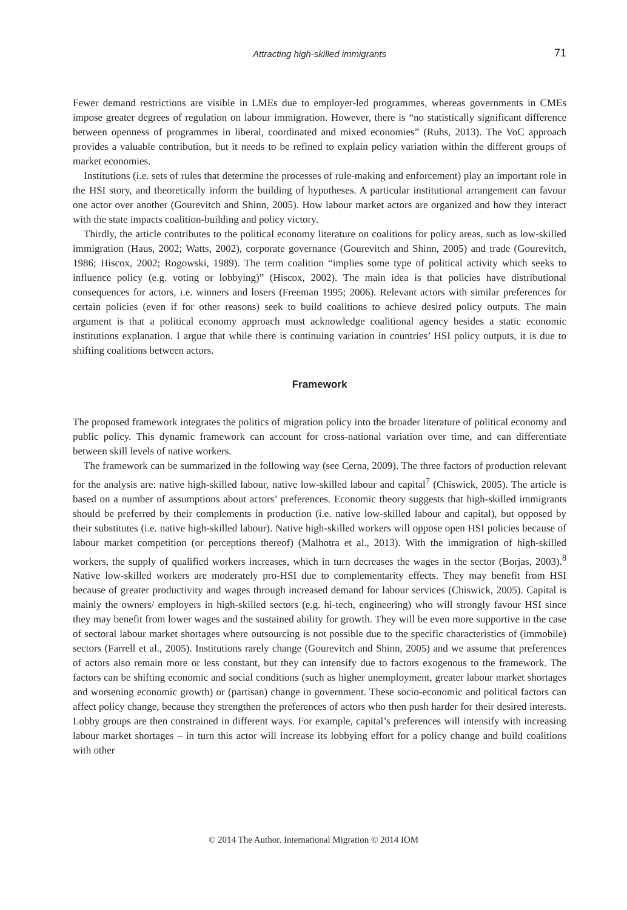Attracting high-skilled immigrants
71
Fewer demand restrictions are visible in LMEs due to employer-led programmes, whereas governments in CMEs impose greater degrees of regulation on labour immigration. However, there is “no statistically significant difference between openness of programmes in liberal, coordinated and mixed economies” (Ruhs, 2013). The VoC approach provides a valuable contribution, but it needs to be refined to explain policy variation within the different groups of market economies.
Institutions (i.e. sets of rules that determine the processes of rule-making and enforcement) play an important role in the HSI story, and theoretically inform the building of hypotheses. A particular institutional arrangement can favour one actor over another (Gourevitch and Shinn, 2005). How labour market actors are organized and how they interact with the state impacts coalition-building and policy victory.
Thirdly, the article contributes to the political economy literature on coalitions for policy areas, such as low-skilled immigration (Haus, 2002; Watts, 2002), corporate governance (Gourevitch and Shinn, 2005) and trade (Gourevitch, 1986; Hiscox, 2002; Rogowski, 1989). The term coalition “implies some type of political activity which seeks to influence policy (e.g. voting or lobbying)” (Hiscox, 2002). The main idea is that policies have distributional consequences for actors, i.e. winners and losers (Freeman 1995; 2006). Relevant actors with similar preferences for certain policies (even if for other reasons) seek to build coalitions to achieve desired policy outputs. The main argument is that a political economy approach must acknowledge coalitional agency besides a static economic institutions explanation. I argue that while there is continuing variation in countries’ HSI policy outputs, it is due to shifting coalitions between actors.
Framework
The proposed framework integrates the politics of migration policy into the broader literature of political economy and public policy. This dynamic framework can account for cross-national variation over time, and can differentiate between skill levels of native workers.
The framework can be summarized in the following way (see Cerna, 2009). The three factors of production relevant for the analysis are: native high-skilled labour, native low-skilled labour and capital<sup>7</sup> (Chiswick, 2005). The article is based on a number of assumptions about actors’ preferences. Economic theory suggests that high-skilled immigrants should be preferred by their complements in production (i.e. native low-skilled labour and capital), but opposed by their substitutes (i.e. native high-skilled labour). Native high-skilled workers will oppose open HSI policies because of labour market competition (or perceptions thereof) (Malhotra et al., 2013). With the immigration of high-skilled workers, the supply of qualified workers increases, which in turn decreases the wages in the sector (Borjas, 2003).<sup>8</sup> Native low-skilled workers are moderately pro-HSI due to complementarity effects. They may benefit from HSI because of greater productivity and wages through increased demand for labour services (Chiswick, 2005). Capital is mainly the owners/ employers in high-skilled sectors (e.g. hi-tech, engineering) who will strongly favour HSI since they may benefit from lower wages and the sustained ability for growth. They will be even more supportive in the case of sectoral labour market shortages where outsourcing is not possible due to the specific characteristics of (immobile) sectors (Farrell et al., 2005). Institutions rarely change (Gourevitch and Shinn, 2005) and we assume that preferences of actors also remain more or less constant, but they can intensify due to factors exogenous to the framework. The factors can be shifting economic and social conditions (such as higher unemployment, greater labour market shortages and worsening economic growth) or (partisan) change in government. These socio-economic and political factors can affect policy change, because they strengthen the preferences of actors who then push harder for their desired interests. Lobby groups are then constrained in different ways. For example, capital’s preferences will intensify with increasing labour market shortages – in turn this actor will increase its lobbying effort for a policy change and build coalitions with other
© 2014 The Author. International Migration © 2014 IOM